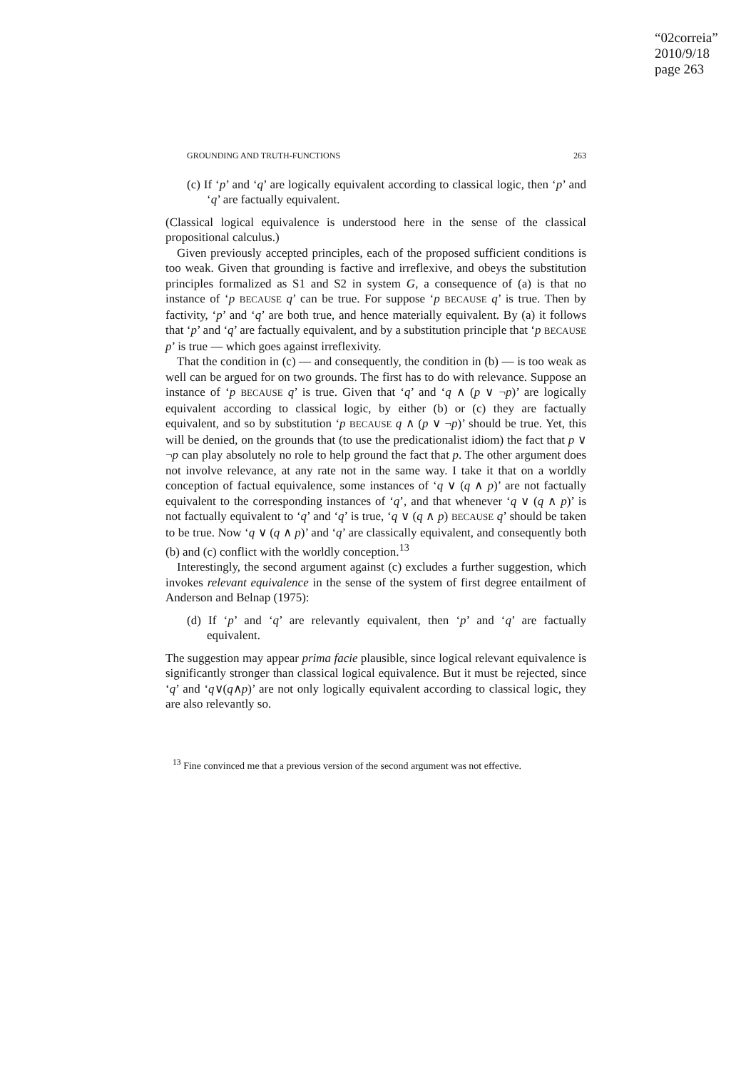“02correia”
2010/9/18
page 263
GROUNDING AND TRUTH-FUNCTIONS 263
(c) If ‘p’ and ‘q’ are logically equivalent according to classical logic, then ‘p’ and ‘q’ are factually equivalent.
(Classical logical equivalence is understood here in the sense of the classical propositional calculus.)
Given previously accepted principles, each of the proposed sufficient conditions is too weak. Given that grounding is factive and irreflexive, and obeys the substitution principles formalized as S1 and S2 in system G, a consequence of (a) is that no instance of ‘p BECAUSE q’ can be true. For suppose ‘p BECAUSE q’ is true. Then by factivity, ‘p’ and ‘q’ are both true, and hence materially equivalent. By (a) it follows that ‘p’ and ‘q’ are factually equivalent, and by a substitution principle that ‘p BECAUSE p’ is true — which goes against irreflexivity.
That the condition in (c) — and consequently, the condition in (b) — is too weak as well can be argued for on two grounds. The first has to do with relevance. Suppose an instance of ‘p BECAUSE q’ is true. Given that ‘q’ and ‘q ∧ (p ∨ ¬p)’ are logically equivalent according to classical logic, by either (b) or (c) they are factually equivalent, and so by substitution ‘p BECAUSE q ∧ (p ∨ ¬p)’ should be true. Yet, this will be denied, on the grounds that (to use the predicationalist idiom) the fact that p ∨ ¬p can play absolutely no role to help ground the fact that p. The other argument does not involve relevance, at any rate not in the same way. I take it that on a worldly conception of factual equivalence, some instances of ‘q ∨ (q ∧ p)’ are not factually equivalent to the corresponding instances of ‘q’, and that whenever ‘q ∨ (q ∧ p)’ is not factually equivalent to ‘q’ and ‘q’ is true, ‘q ∨ (q ∧ p) BECAUSE q’ should be taken to be true. Now ‘q ∨ (q ∧ p)’ and ‘q’ are classically equivalent, and consequently both (b) and (c) conflict with the worldly conception.<sup>13</sup>
Interestingly, the second argument against (c) excludes a further suggestion, which invokes relevant equivalence in the sense of the system of first degree entailment of Anderson and Belnap (1975):
(d) If ‘p’ and ‘q’ are relevantly equivalent, then ‘p’ and ‘q’ are factually equivalent.
The suggestion may appear prima facie plausible, since logical relevant equivalence is significantly stronger than classical logical equivalence. But it must be rejected, since ‘q’ and ‘q∨(q∧p)’ are not only logically equivalent according to classical logic, they are also relevantly so.
<sup>13</sup> Fine convinced me that a previous version of the second argument was not effective.